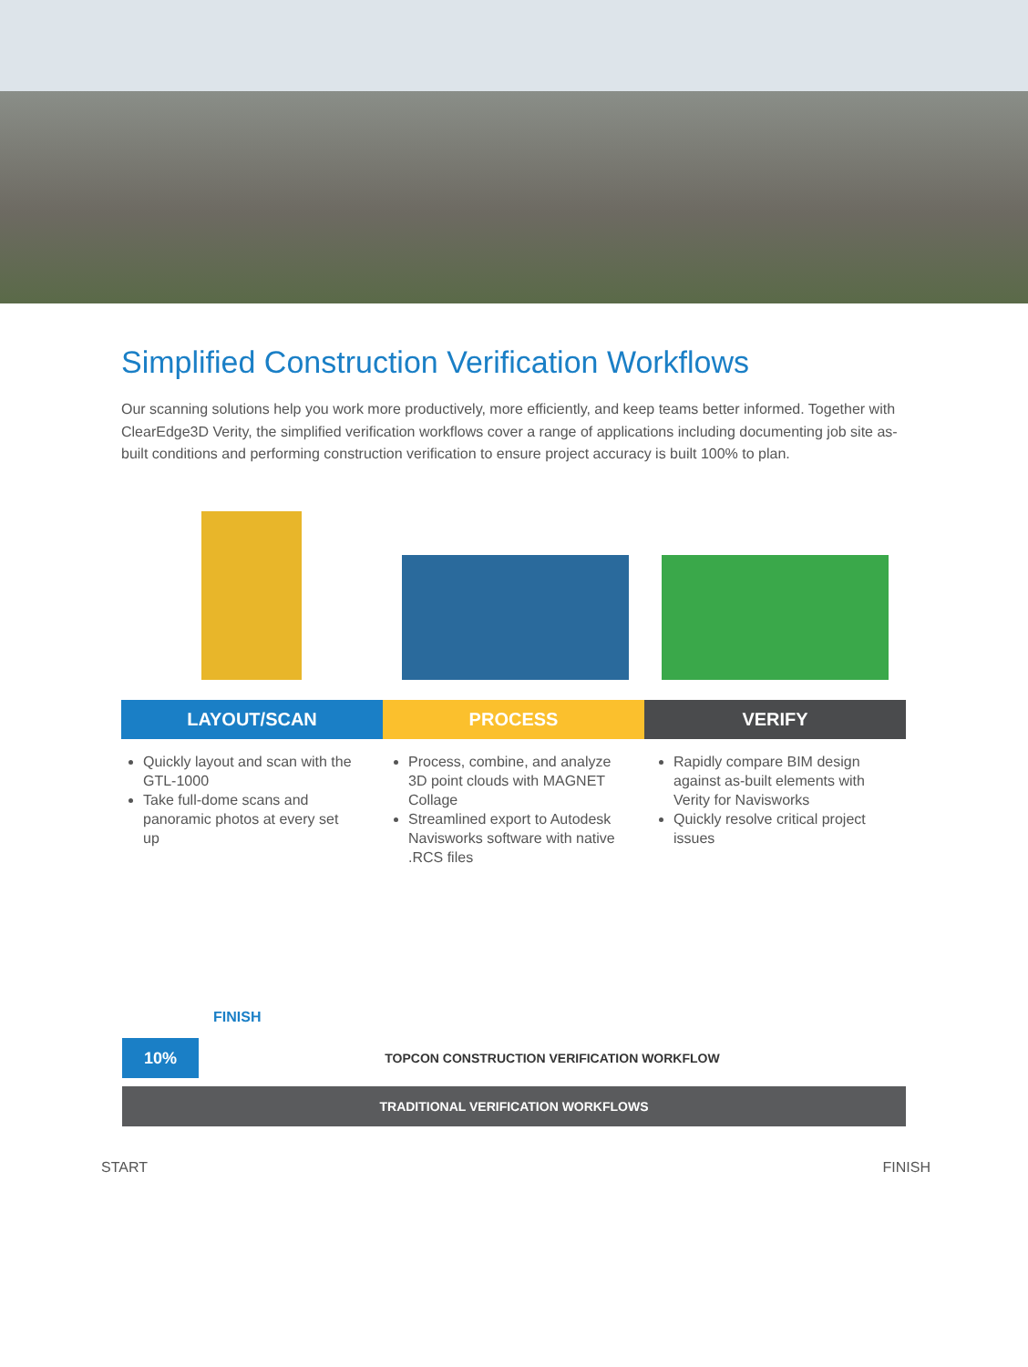Simplified Construction Verification Workflows
Our scanning solutions help you work more productively, more efficiently, and keep teams better informed. Together with ClearEdge3D Verity, the simplified verification workflows cover a range of applications including documenting job site as-built conditions and performing construction verification to ensure project accuracy is built 100% to plan.
LAYOUT/SCAN PROCESS VERIFY
Quickly layout and scan with the GTL-1000
Take full-dome scans and panoramic photos at every set up
Process, combine, and analyze 3D point clouds with MAGNET Collage
Streamlined export to Autodesk Navisworks software with native .RCS files
Rapidly compare BIM design against as-built elements with Verity for Navisworks
Quickly resolve critical project issues
FINISH
10%
TOPCON CONSTRUCTION VERIFICATION WORKFLOW
TRADITIONAL VERIFICATION WORKFLOWS
START FINISH